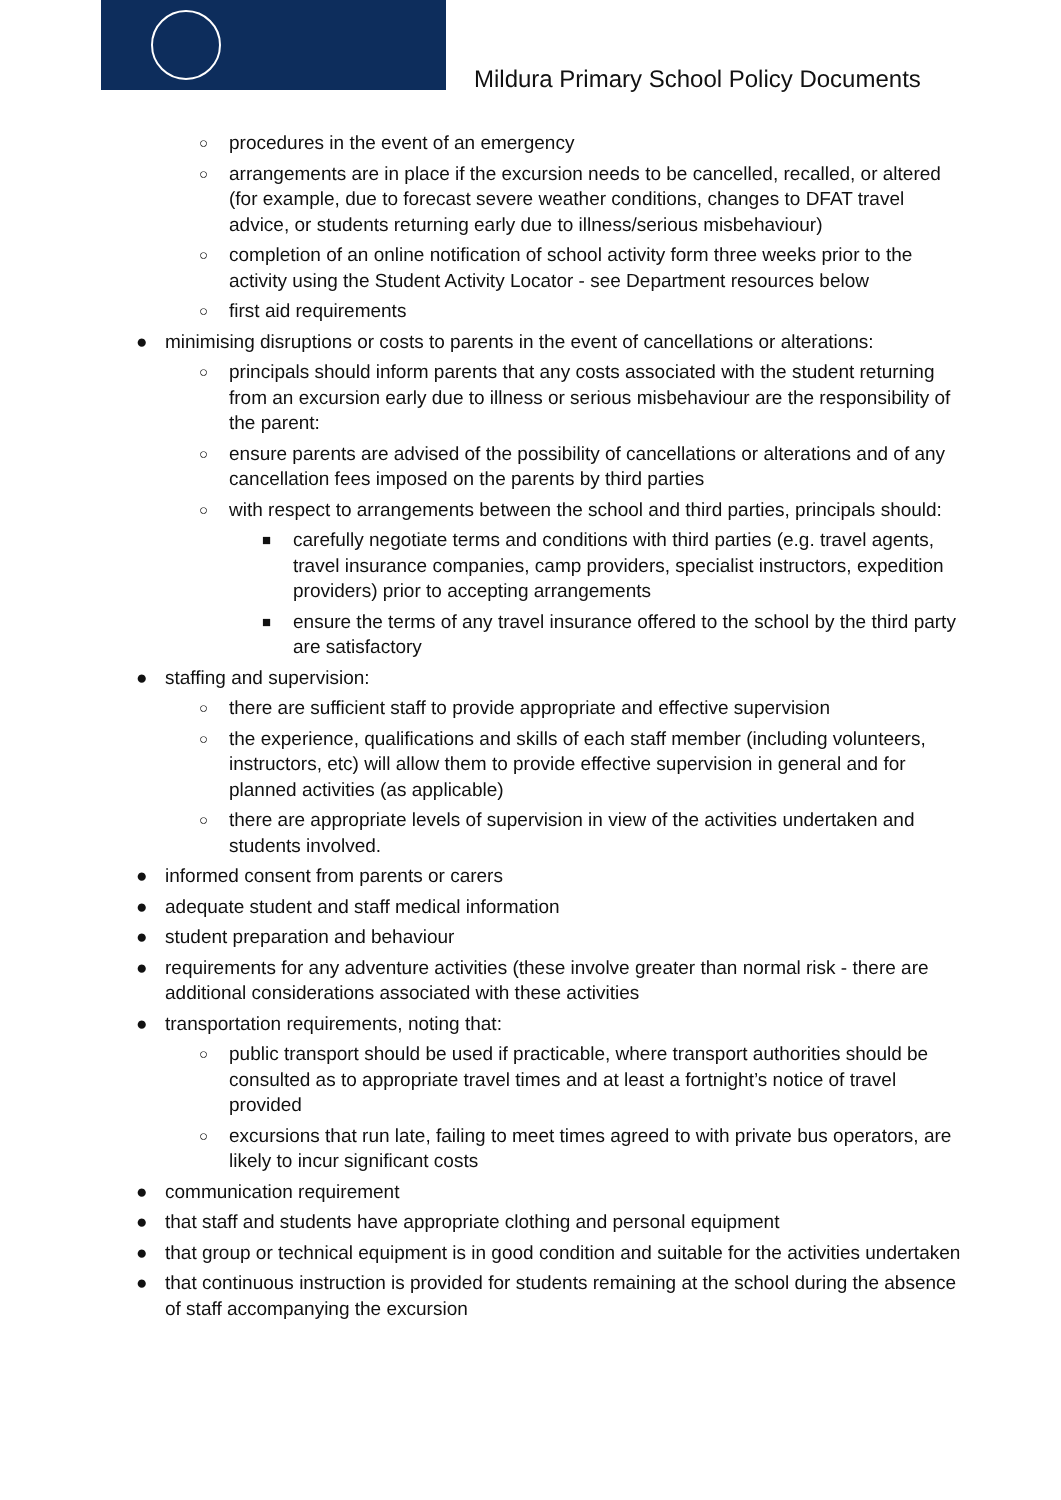Mildura Primary School Policy Documents
○ procedures in the event of an emergency
○ arrangements are in place if the excursion needs to be cancelled, recalled, or altered (for example, due to forecast severe weather conditions, changes to DFAT travel advice, or students returning early due to illness/serious misbehaviour)
○ completion of an online notification of school activity form three weeks prior to the activity using the Student Activity Locator - see Department resources below
○ first aid requirements
● minimising disruptions or costs to parents in the event of cancellations or alterations:
○ principals should inform parents that any costs associated with the student returning from an excursion early due to illness or serious misbehaviour are the responsibility of the parent:
○ ensure parents are advised of the possibility of cancellations or alterations and of any cancellation fees imposed on the parents by third parties
○ with respect to arrangements between the school and third parties, principals should:
■ carefully negotiate terms and conditions with third parties (e.g. travel agents, travel insurance companies, camp providers, specialist instructors, expedition providers) prior to accepting arrangements
■ ensure the terms of any travel insurance offered to the school by the third party are satisfactory
● staffing and supervision:
○ there are sufficient staff to provide appropriate and effective supervision
○ the experience, qualifications and skills of each staff member (including volunteers, instructors, etc) will allow them to provide effective supervision in general and for planned activities (as applicable)
○ there are appropriate levels of supervision in view of the activities undertaken and students involved.
● informed consent from parents or carers
● adequate student and staff medical information
● student preparation and behaviour
● requirements for any adventure activities (these involve greater than normal risk - there are additional considerations associated with these activities
● transportation requirements, noting that:
○ public transport should be used if practicable, where transport authorities should be consulted as to appropriate travel times and at least a fortnight’s notice of travel provided
○ excursions that run late, failing to meet times agreed to with private bus operators, are likely to incur significant costs
● communication requirement
● that staff and students have appropriate clothing and personal equipment
● that group or technical equipment is in good condition and suitable for the activities undertaken
● that continuous instruction is provided for students remaining at the school during the absence of staff accompanying the excursion